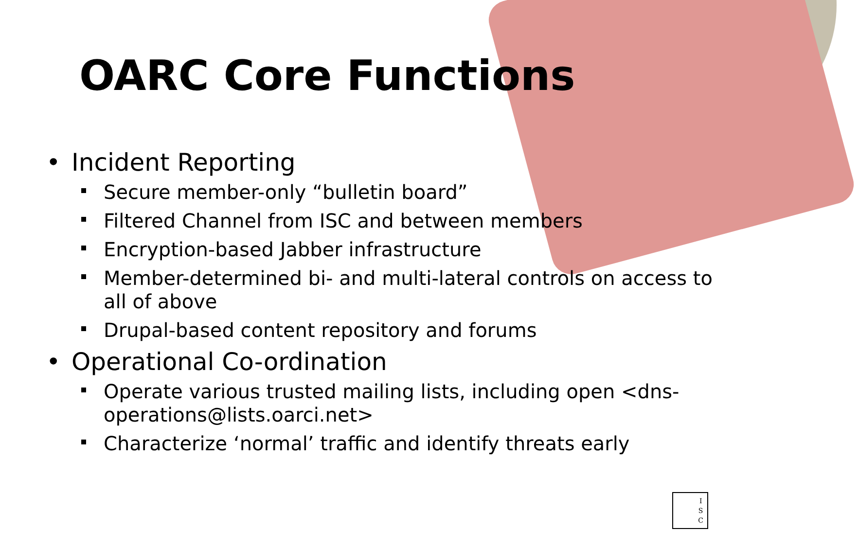OARC Core Functions
Incident Reporting
Secure member-only “bulletin board”
Filtered Channel from ISC and between members
Encryption-based Jabber infrastructure
Member-determined bi- and multi-lateral controls on access to all of above
Drupal-based content repository and forums
Operational Co-ordination
Operate various trusted mailing lists, including open <dns-operations@lists.oarci.net>
Characterize ‘normal’ traffic and identify threats early
I
S
C